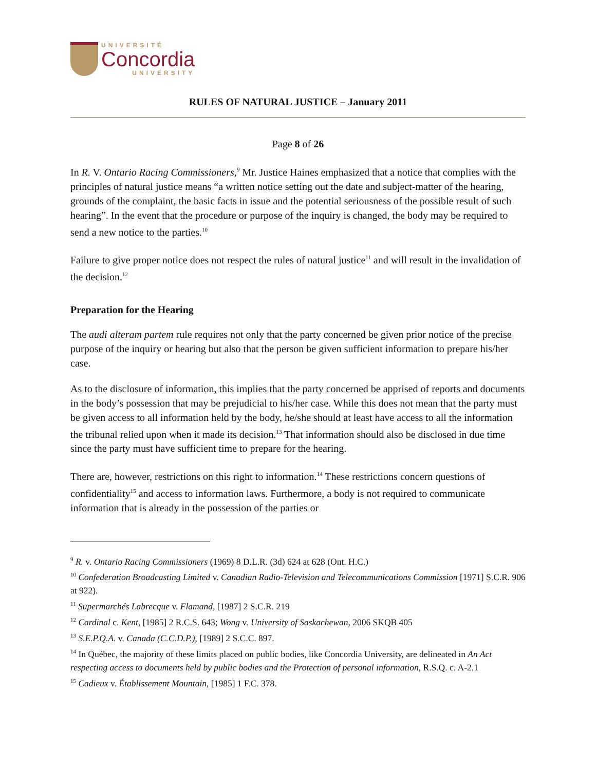UNIVERSITÉ
Concordia
UNIVERSITY
RULES OF NATURAL JUSTICE – January 2011
Page 8 of 26
In R. V. Ontario Racing Commissioners,<sup>9</sup> Mr. Justice Haines emphasized that a notice that complies with the principles of natural justice means “a written notice setting out the date and subject-matter of the hearing, grounds of the complaint, the basic facts in issue and the potential seriousness of the possible result of such hearing”. In the event that the procedure or purpose of the inquiry is changed, the body may be required to send a new notice to the parties.<sup>10</sup>
Failure to give proper notice does not respect the rules of natural justice<sup>11</sup> and will result in the invalidation of the decision.<sup>12</sup>
Preparation for the Hearing
The audi alteram partem rule requires not only that the party concerned be given prior notice of the precise purpose of the inquiry or hearing but also that the person be given sufficient information to prepare his/her case.
As to the disclosure of information, this implies that the party concerned be apprised of reports and documents in the body’s possession that may be prejudicial to his/her case. While this does not mean that the party must be given access to all information held by the body, he/she should at least have access to all the information the tribunal relied upon when it made its decision.<sup>13</sup> That information should also be disclosed in due time since the party must have sufficient time to prepare for the hearing.
There are, however, restrictions on this right to information.<sup>14</sup> These restrictions concern questions of confidentiality<sup>15</sup> and access to information laws. Furthermore, a body is not required to communicate information that is already in the possession of the parties or
<sup>9</sup> R. v. Ontario Racing Commissioners (1969) 8 D.L.R. (3d) 624 at 628 (Ont. H.C.)
<sup>10</sup> Confederation Broadcasting Limited v. Canadian Radio-Television and Telecommunications Commission [1971] S.C.R. 906 at 922).
<sup>11</sup> Supermarchés Labrecque v. Flamand, [1987] 2 S.C.R. 219
<sup>12</sup> Cardinal c. Kent, [1985] 2 R.C.S. 643; Wong v. University of Saskachewan, 2006 SKQB 405
<sup>13</sup> S.E.P.Q.A. v. Canada (C.C.D.P.), [1989] 2 S.C.C. 897.
<sup>14</sup> In Québec, the majority of these limits placed on public bodies, like Concordia University, are delineated in An Act respecting access to documents held by public bodies and the Protection of personal information, R.S.Q. c. A-2.1
<sup>15</sup> Cadieux v. Établissement Mountain, [1985] 1 F.C. 378.